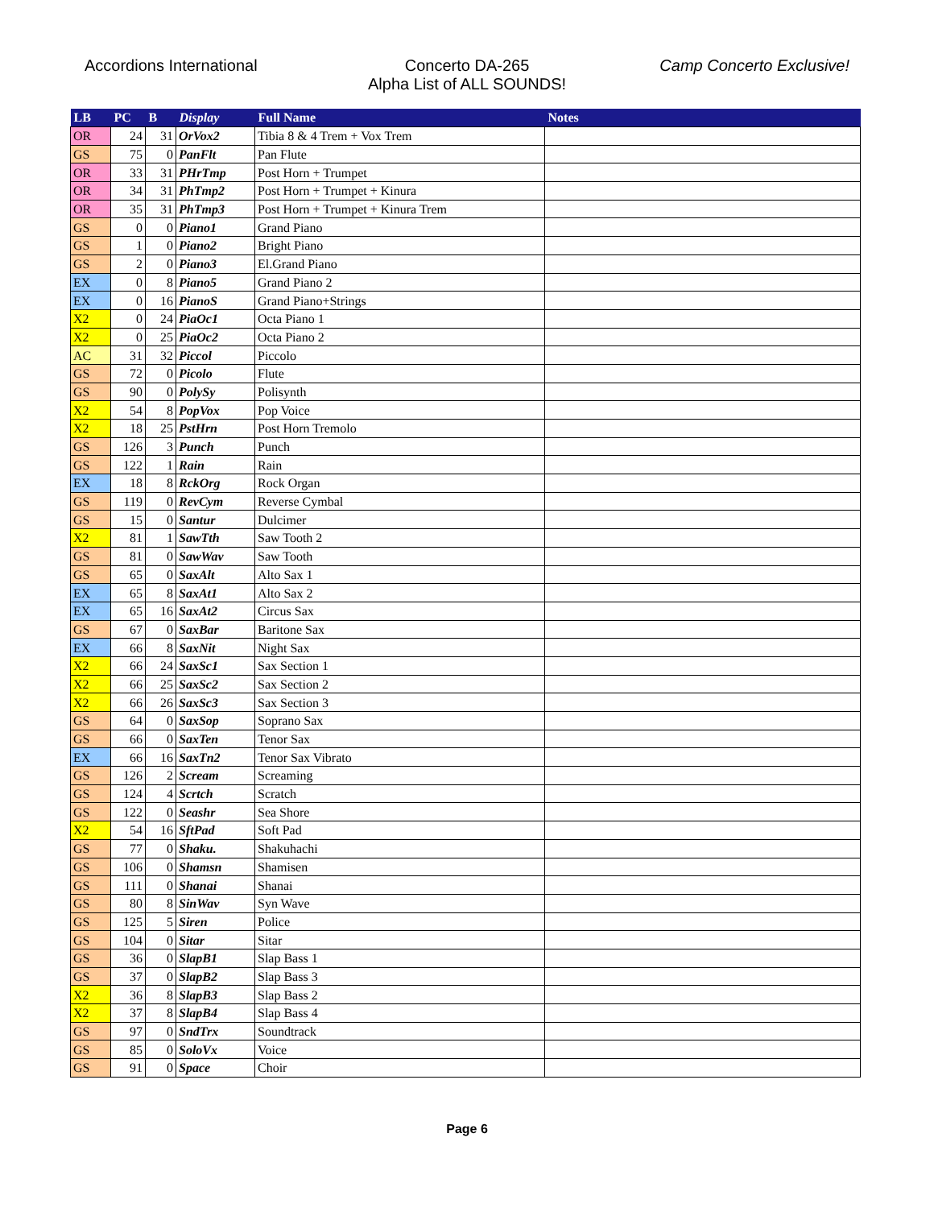Accordions International Concerto DA-265
Alpha List of ALL SOUNDS!
Camp Concerto Exclusive!
| LB | PC | B | Display | Full Name | Notes |
| --- | --- | --- | --- | --- | --- |
| OR | 24 | 31 | OrVox2 | Tibia 8 & 4 Trem + Vox Trem | |
| GS | 75 | 0 | PanFlt | Pan Flute | |
| OR | 33 | 31 | PHrTmp | Post Horn + Trumpet | |
| OR | 34 | 31 | PhTmp2 | Post Horn + Trumpet + Kinura | |
| OR | 35 | 31 | PhTmp3 | Post Horn + Trumpet + Kinura Trem | |
| GS | 0 | 0 | Piano1 | Grand Piano | |
| GS | 1 | 0 | Piano2 | Bright Piano | |
| GS | 2 | 0 | Piano3 | El.Grand Piano | |
| EX | 0 | 8 | Piano5 | Grand Piano 2 | |
| EX | 0 | 16 | PianoS | Grand Piano+Strings | |
| X2 | 0 | 24 | PiaOc1 | Octa Piano 1 | |
| X2 | 0 | 25 | PiaOc2 | Octa Piano 2 | |
| AC | 31 | 32 | Piccol | Piccolo | |
| GS | 72 | 0 | Picolo | Flute | |
| GS | 90 | 0 | PolySy | Polisynth | |
| X2 | 54 | 8 | PopVox | Pop Voice | |
| X2 | 18 | 25 | PstHrn | Post Horn Tremolo | |
| GS | 126 | 3 | Punch | Punch | |
| GS | 122 | 1 | Rain | Rain | |
| EX | 18 | 8 | RckOrg | Rock Organ | |
| GS | 119 | 0 | RevCym | Reverse Cymbal | |
| GS | 15 | 0 | Santur | Dulcimer | |
| X2 | 81 | 1 | SawTth | Saw Tooth 2 | |
| GS | 81 | 0 | SawWav | Saw Tooth | |
| GS | 65 | 0 | SaxAlt | Alto Sax 1 | |
| EX | 65 | 8 | SaxAt1 | Alto Sax 2 | |
| EX | 65 | 16 | SaxAt2 | Circus Sax | |
| GS | 67 | 0 | SaxBar | Baritone Sax | |
| EX | 66 | 8 | SaxNit | Night Sax | |
| X2 | 66 | 24 | SaxSc1 | Sax Section 1 | |
| X2 | 66 | 25 | SaxSc2 | Sax Section 2 | |
| X2 | 66 | 26 | SaxSc3 | Sax Section 3 | |
| GS | 64 | 0 | SaxSop | Soprano Sax | |
| GS | 66 | 0 | SaxTen | Tenor Sax | |
| EX | 66 | 16 | SaxTn2 | Tenor Sax Vibrato | |
| GS | 126 | 2 | Scream | Screaming | |
| GS | 124 | 4 | Scrtch | Scratch | |
| GS | 122 | 0 | Seashr | Sea Shore | |
| X2 | 54 | 16 | SftPad | Soft Pad | |
| GS | 77 | 0 | Shaku. | Shakuhachi | |
| GS | 106 | 0 | Shamsn | Shamisen | |
| GS | 111 | 0 | Shanai | Shanai | |
| GS | 80 | 8 | SinWav | Syn Wave | |
| GS | 125 | 5 | Siren | Police | |
| GS | 104 | 0 | Sitar | Sitar | |
| GS | 36 | 0 | SlapB1 | Slap Bass 1 | |
| GS | 37 | 0 | SlapB2 | Slap Bass 3 | |
| X2 | 36 | 8 | SlapB3 | Slap Bass 2 | |
| X2 | 37 | 8 | SlapB4 | Slap Bass 4 | |
| GS | 97 | 0 | SndTrx | Soundtrack | |
| GS | 85 | 0 | SoloVx | Voice | |
| GS | 91 | 0 | Space | Choir | |
Page 6